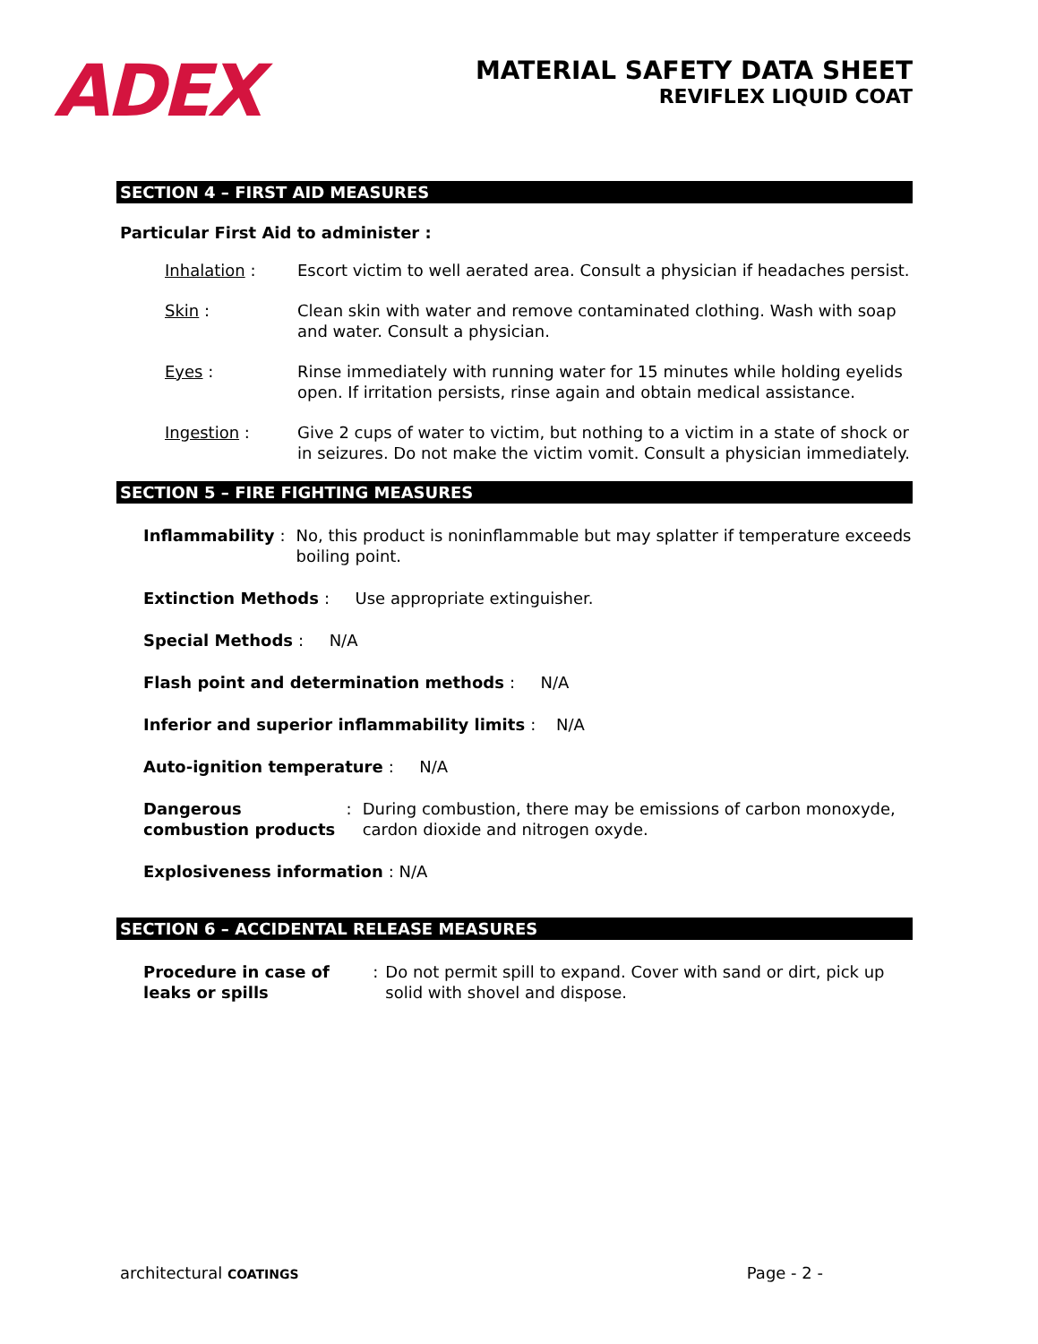ADEX
MATERIAL SAFETY DATA SHEET
REVIFLEX LIQUID COAT
SECTION 4 – FIRST AID MEASURES
Particular First Aid to administer :
Inhalation : Escort victim to well aerated area. Consult a physician if headaches persist.
Skin : Clean skin with water and remove contaminated clothing. Wash with soap and water. Consult a physician.
Eyes : Rinse immediately with running water for 15 minutes while holding eyelids open. If irritation persists, rinse again and obtain medical assistance.
Ingestion : Give 2 cups of water to victim, but nothing to a victim in a state of shock or in seizures. Do not make the victim vomit. Consult a physician immediately.
SECTION 5 – FIRE FIGHTING MEASURES
Inflammability: No, this product is noninflammable but may splatter if temperature exceeds boiling point.
Extinction Methods: Use appropriate extinguisher.
Special Methods : N/A
Flash point and determination methods : N/A
Inferior and superior inflammability limits: N/A
Auto-ignition temperature: N/A
Dangerous combustion products: During combustion, there may be emissions of carbon monoxyde, cardon dioxide and nitrogen oxyde.
Explosiveness information : N/A
SECTION 6 – ACCIDENTAL RELEASE MEASURES
Procedure in case of leaks or spills: Do not permit spill to expand. Cover with sand or dirt, pick up solid with shovel and dispose.
architectural COATINGS Page - 2 -